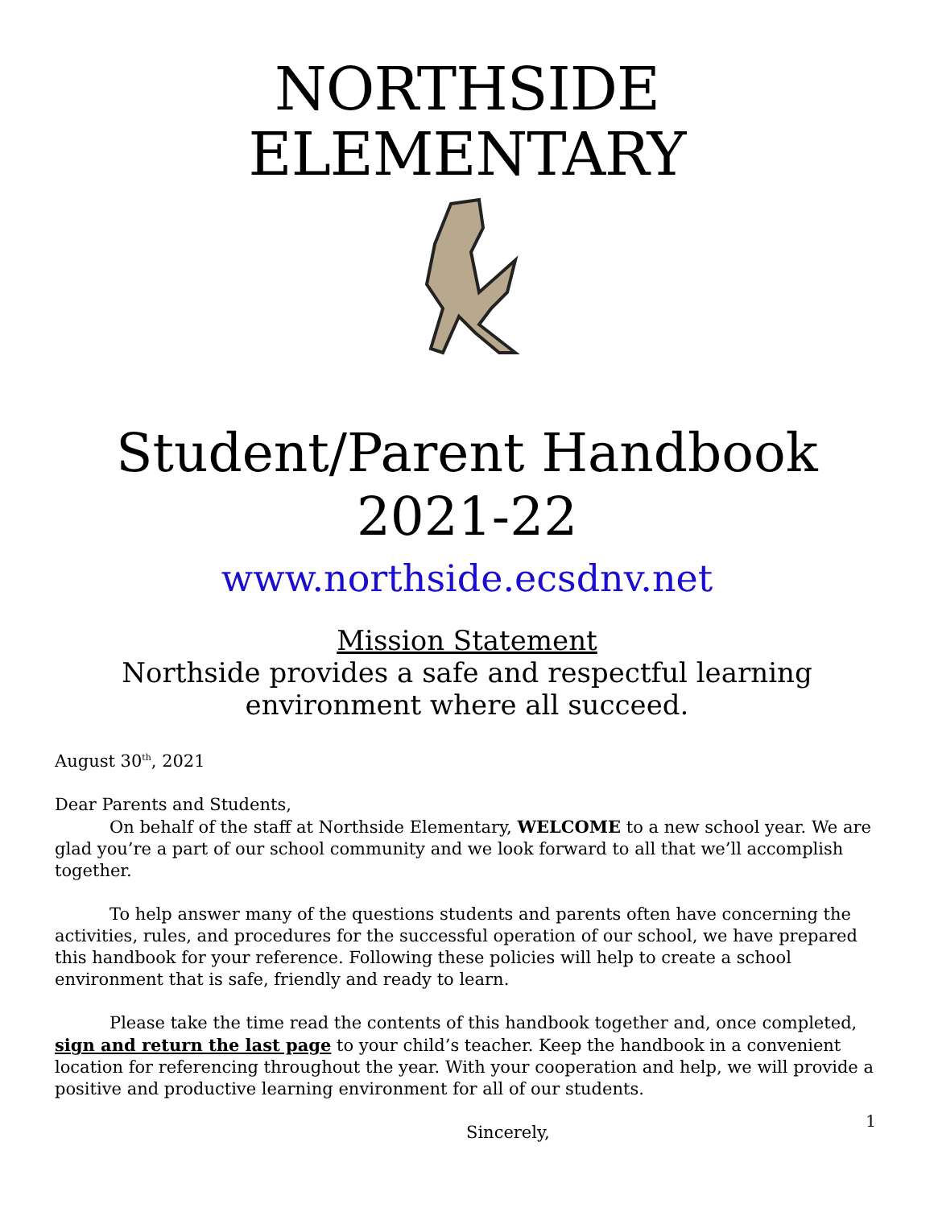NORTHSIDE ELEMENTARY
Student/Parent Handbook
2021-22
www.northside.ecsdnv.net
Mission Statement
Northside provides a safe and respectful learning environment where all succeed.
August 30<sup>th</sup>, 2021
Dear Parents and Students,
On behalf of the staff at Northside Elementary, WELCOME to a new school year. We are glad you’re a part of our school community and we look forward to all that we’ll accomplish together.
To help answer many of the questions students and parents often have concerning the activities, rules, and procedures for the successful operation of our school, we have prepared this handbook for your reference. Following these policies will help to create a school environment that is safe, friendly and ready to learn.
Please take the time read the contents of this handbook together and, once completed, sign and return the last page to your child’s teacher. Keep the handbook in a convenient location for referencing throughout the year. With your cooperation and help, we will provide a positive and productive learning environment for all of our students.
Sincerely,
1